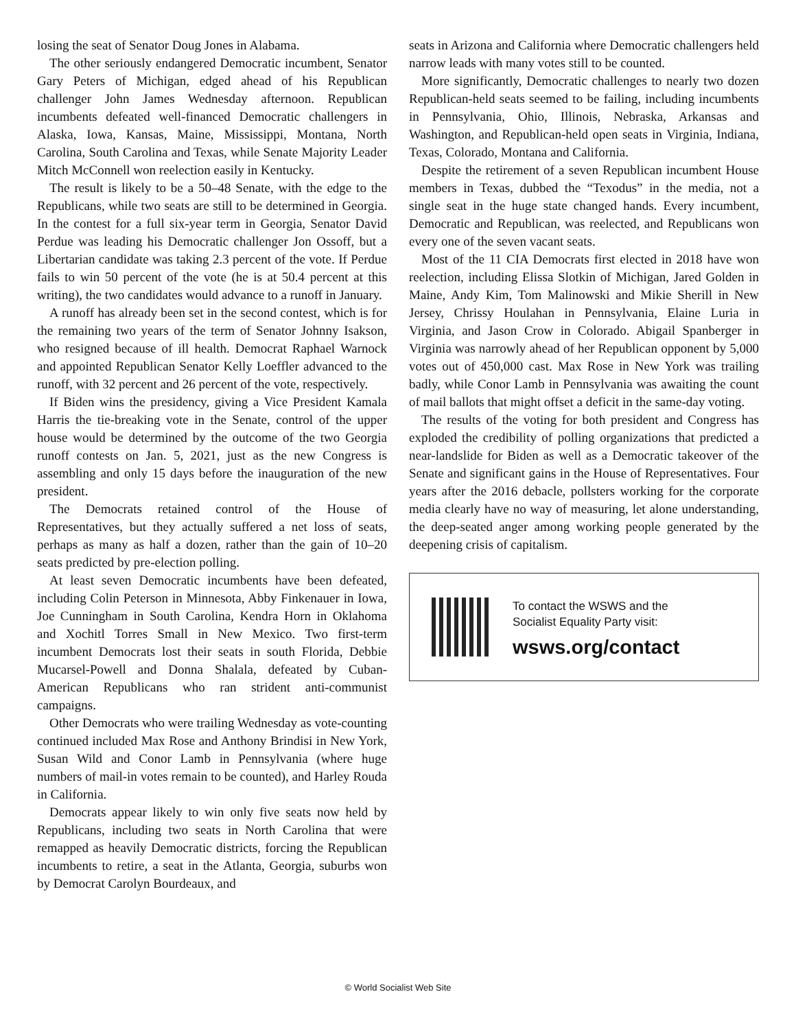losing the seat of Senator Doug Jones in Alabama.
The other seriously endangered Democratic incumbent, Senator Gary Peters of Michigan, edged ahead of his Republican challenger John James Wednesday afternoon. Republican incumbents defeated well-financed Democratic challengers in Alaska, Iowa, Kansas, Maine, Mississippi, Montana, North Carolina, South Carolina and Texas, while Senate Majority Leader Mitch McConnell won reelection easily in Kentucky.
The result is likely to be a 50–48 Senate, with the edge to the Republicans, while two seats are still to be determined in Georgia. In the contest for a full six-year term in Georgia, Senator David Perdue was leading his Democratic challenger Jon Ossoff, but a Libertarian candidate was taking 2.3 percent of the vote. If Perdue fails to win 50 percent of the vote (he is at 50.4 percent at this writing), the two candidates would advance to a runoff in January.
A runoff has already been set in the second contest, which is for the remaining two years of the term of Senator Johnny Isakson, who resigned because of ill health. Democrat Raphael Warnock and appointed Republican Senator Kelly Loeffler advanced to the runoff, with 32 percent and 26 percent of the vote, respectively.
If Biden wins the presidency, giving a Vice President Kamala Harris the tie-breaking vote in the Senate, control of the upper house would be determined by the outcome of the two Georgia runoff contests on Jan. 5, 2021, just as the new Congress is assembling and only 15 days before the inauguration of the new president.
The Democrats retained control of the House of Representatives, but they actually suffered a net loss of seats, perhaps as many as half a dozen, rather than the gain of 10–20 seats predicted by pre-election polling.
At least seven Democratic incumbents have been defeated, including Colin Peterson in Minnesota, Abby Finkenauer in Iowa, Joe Cunningham in South Carolina, Kendra Horn in Oklahoma and Xochitl Torres Small in New Mexico. Two first-term incumbent Democrats lost their seats in south Florida, Debbie Mucarsel-Powell and Donna Shalala, defeated by Cuban-American Republicans who ran strident anti-communist campaigns.
Other Democrats who were trailing Wednesday as vote-counting continued included Max Rose and Anthony Brindisi in New York, Susan Wild and Conor Lamb in Pennsylvania (where huge numbers of mail-in votes remain to be counted), and Harley Rouda in California.
Democrats appear likely to win only five seats now held by Republicans, including two seats in North Carolina that were remapped as heavily Democratic districts, forcing the Republican incumbents to retire, a seat in the Atlanta, Georgia, suburbs won by Democrat Carolyn Bourdeaux, and
seats in Arizona and California where Democratic challengers held narrow leads with many votes still to be counted.
More significantly, Democratic challenges to nearly two dozen Republican-held seats seemed to be failing, including incumbents in Pennsylvania, Ohio, Illinois, Nebraska, Arkansas and Washington, and Republican-held open seats in Virginia, Indiana, Texas, Colorado, Montana and California.
Despite the retirement of a seven Republican incumbent House members in Texas, dubbed the “Texodus” in the media, not a single seat in the huge state changed hands. Every incumbent, Democratic and Republican, was reelected, and Republicans won every one of the seven vacant seats.
Most of the 11 CIA Democrats first elected in 2018 have won reelection, including Elissa Slotkin of Michigan, Jared Golden in Maine, Andy Kim, Tom Malinowski and Mikie Sherill in New Jersey, Chrissy Houlahan in Pennsylvania, Elaine Luria in Virginia, and Jason Crow in Colorado. Abigail Spanberger in Virginia was narrowly ahead of her Republican opponent by 5,000 votes out of 450,000 cast. Max Rose in New York was trailing badly, while Conor Lamb in Pennsylvania was awaiting the count of mail ballots that might offset a deficit in the same-day voting.
The results of the voting for both president and Congress has exploded the credibility of polling organizations that predicted a near-landslide for Biden as well as a Democratic takeover of the Senate and significant gains in the House of Representatives. Four years after the 2016 debacle, pollsters working for the corporate media clearly have no way of measuring, let alone understanding, the deep-seated anger among working people generated by the deepening crisis of capitalism.
To contact the WSWS and the
Socialist Equality Party visit:
wsws.org/contact
© World Socialist Web Site